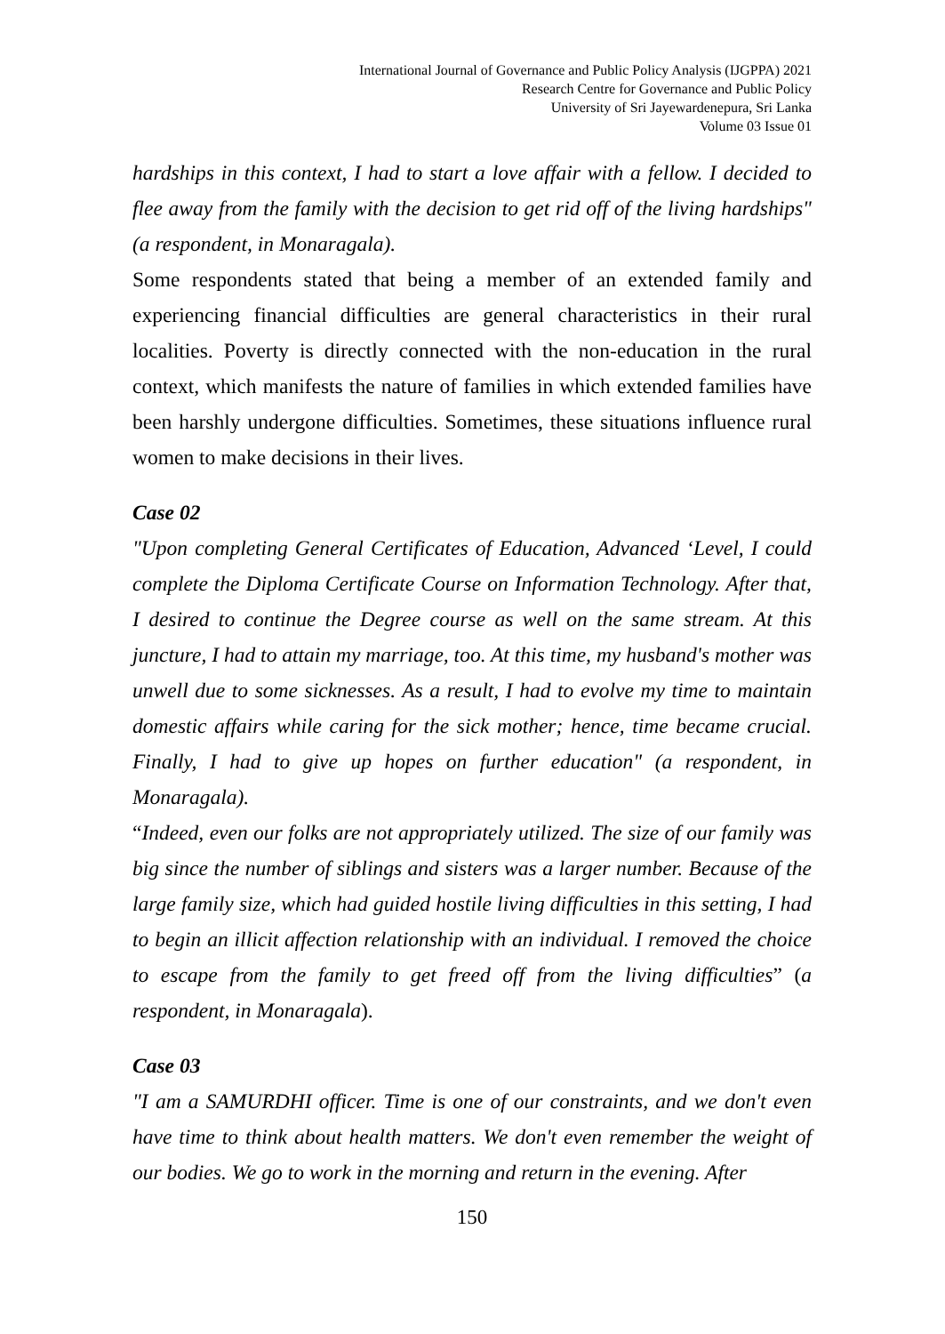International Journal of Governance and Public Policy Analysis (IJGPPA) 2021
Research Centre for Governance and Public Policy
University of Sri Jayewardenepura, Sri Lanka
Volume 03 Issue 01
hardships in this context, I had to start a love affair with a fellow. I decided to flee away from the family with the decision to get rid off of the living hardships" (a respondent, in Monaragala).
Some respondents stated that being a member of an extended family and experiencing financial difficulties are general characteristics in their rural localities. Poverty is directly connected with the non-education in the rural context, which manifests the nature of families in which extended families have been harshly undergone difficulties. Sometimes, these situations influence rural women to make decisions in their lives.
Case 02
"Upon completing General Certificates of Education, Advanced ‘Level, I could complete the Diploma Certificate Course on Information Technology. After that, I desired to continue the Degree course as well on the same stream. At this juncture, I had to attain my marriage, too. At this time, my husband's mother was unwell due to some sicknesses. As a result, I had to evolve my time to maintain domestic affairs while caring for the sick mother; hence, time became crucial. Finally, I had to give up hopes on further education" (a respondent, in Monaragala).
“Indeed, even our folks are not appropriately utilized. The size of our family was big since the number of siblings and sisters was a larger number. Because of the large family size, which had guided hostile living difficulties in this setting, I had to begin an illicit affection relationship with an individual. I removed the choice to escape from the family to get freed off from the living difficulties” (a respondent, in Monaragala).
Case 03
"I am a SAMURDHI officer. Time is one of our constraints, and we don't even have time to think about health matters. We don't even remember the weight of our bodies. We go to work in the morning and return in the evening. After
150